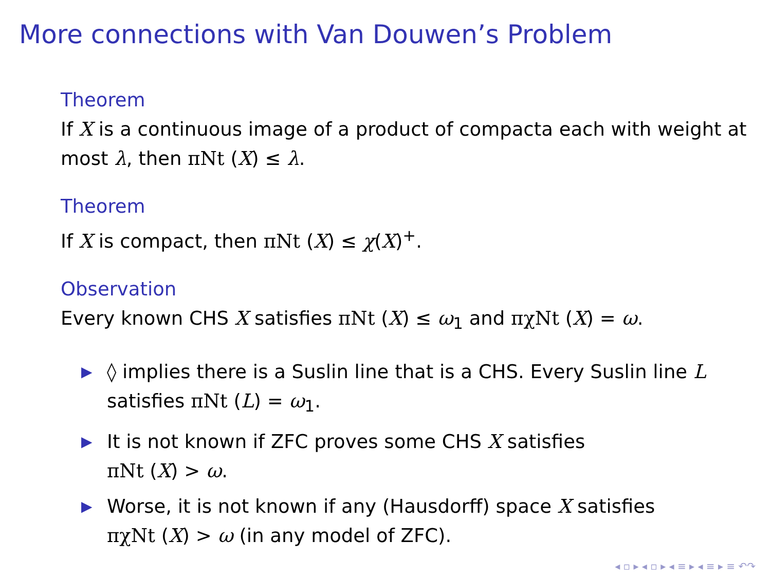More connections with Van Douwen’s Problem
Theorem
If X is a continuous image of a product of compacta each with weight at most λ, then πNt (X) ≤ λ.
Theorem
If X is compact, then πNt (X) ≤ χ(X)<sup>+</sup>.
Observation
Every known CHS X satisfies πNt (X) ≤ ω<sub>1</sub> and πχNt (X) = ω.
▶ ◊ implies there is a Suslin line that is a CHS. Every Suslin line L satisfies πNt (L) = ω<sub>1</sub>.
▶ It is not known if ZFC proves some CHS X satisfies
πNt (X) > ω.
▶ Worse, it is not known if any (Hausdorff) space X satisfies
πχNt (X) > ω (in any model of ZFC).
◂ ▫ ▸ ◂ ▫ ▸ ◂ ≡ ▸ ◂ ≡ ▸ ≡ ↶↷